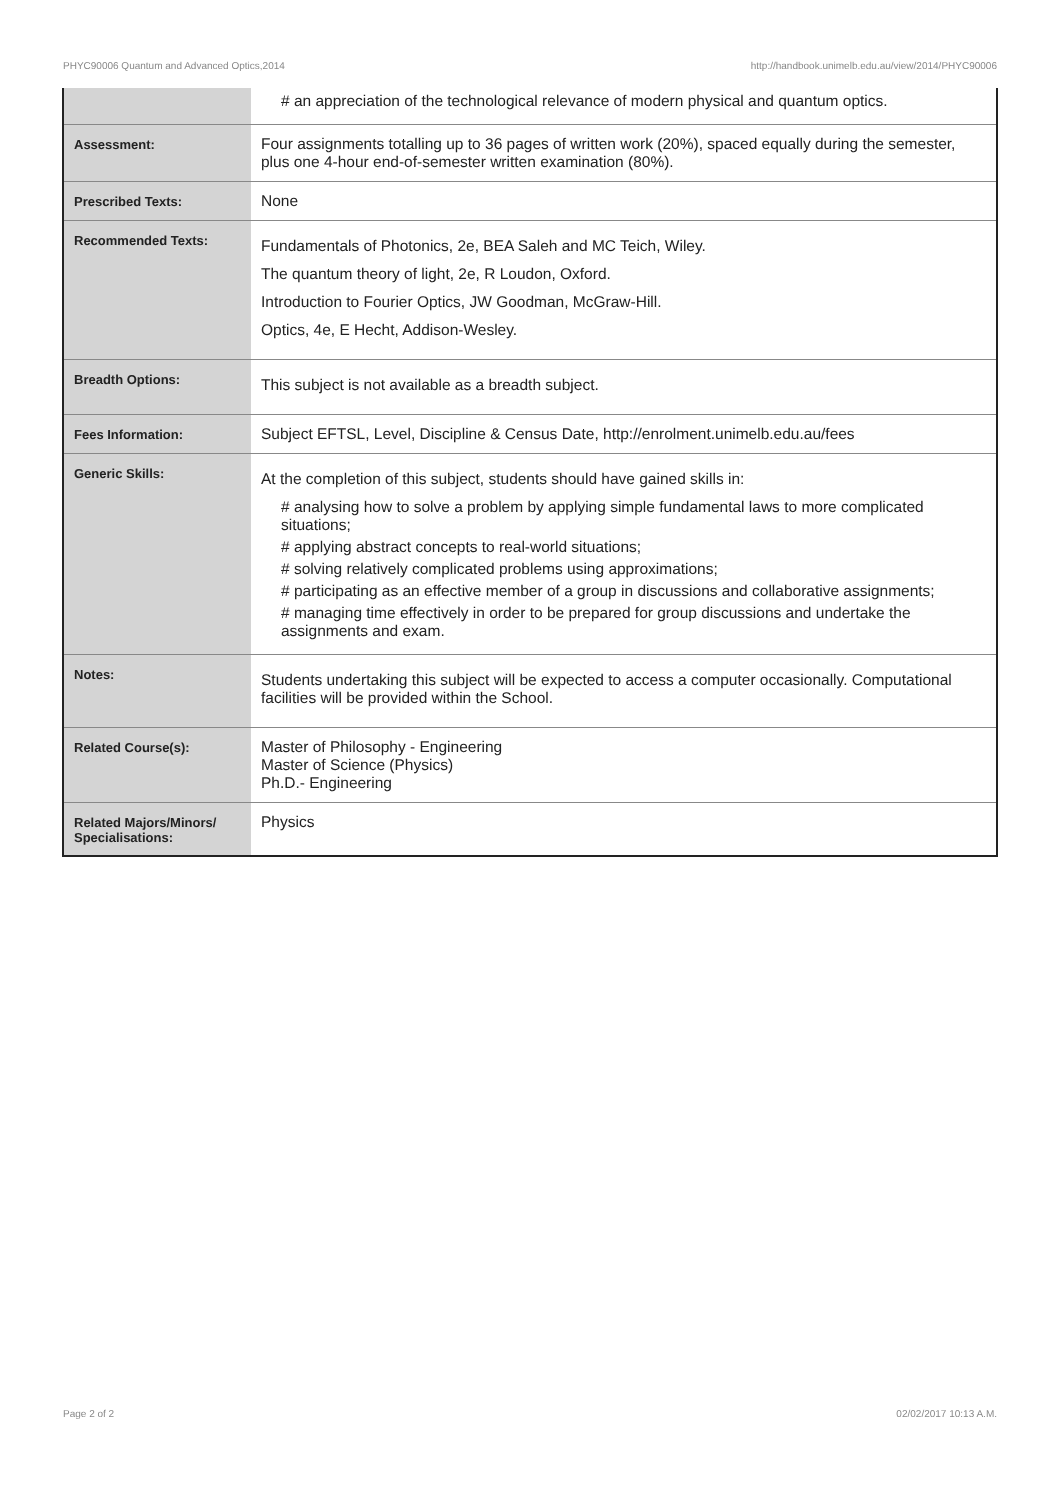PHYC90006 Quantum and Advanced Optics,2014 http://handbook.unimelb.edu.au/view/2014/PHYC90006
| | # an appreciation of the technological relevance of modern physical and quantum optics. |
| Assessment: | Four assignments totalling up to 36 pages of written work (20%), spaced equally during the semester, plus one 4-hour end-of-semester written examination (80%). |
| Prescribed Texts: | None |
| Recommended Texts: | Fundamentals of Photonics, 2e, BEA Saleh and MC Teich, Wiley. The quantum theory of light, 2e, R Loudon, Oxford. Introduction to Fourier Optics, JW Goodman, McGraw-Hill. Optics, 4e, E Hecht, Addison-Wesley. |
| Breadth Options: | This subject is not available as a breadth subject. |
| Fees Information: | Subject EFTSL, Level, Discipline & Census Date, http://enrolment.unimelb.edu.au/fees |
| Generic Skills: | At the completion of this subject, students should have gained skills in: # analysing how to solve a problem by applying simple fundamental laws to more complicated situations; # applying abstract concepts to real-world situations; # solving relatively complicated problems using approximations; # participating as an effective member of a group in discussions and collaborative assignments; # managing time effectively in order to be prepared for group discussions and undertake the assignments and exam. |
| Notes: | Students undertaking this subject will be expected to access a computer occasionally. Computational facilities will be provided within the School. |
| Related Course(s): | Master of Philosophy - Engineering Master of Science (Physics) Ph.D.- Engineering |
| Related Majors/Minors/ Specialisations: | Physics |
Page 2 of 2 02/02/2017 10:13 A.M.